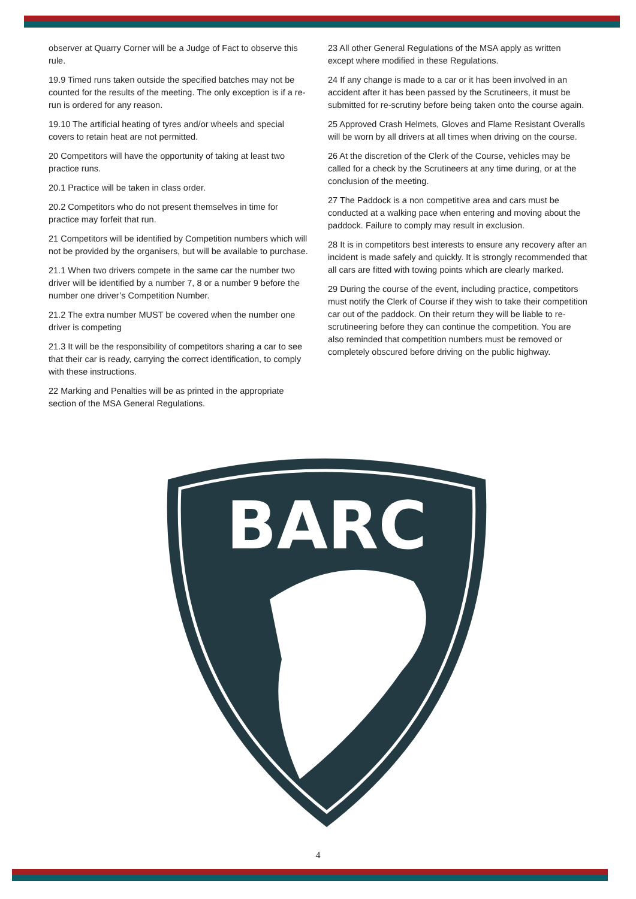observer at Quarry Corner will be a Judge of Fact to observe this rule.
19.9 Timed runs taken outside the specified batches may not be counted for the results of the meeting. The only exception is if a re-run is ordered for any reason.
19.10 The artificial heating of tyres and/or wheels and special covers to retain heat are not permitted.
20 Competitors will have the opportunity of taking at least two practice runs.
20.1 Practice will be taken in class order.
20.2 Competitors who do not present themselves in time for practice may forfeit that run.
21 Competitors will be identified by Competition numbers which will not be provided by the organisers, but will be available to purchase.
21.1 When two drivers compete in the same car the number two driver will be identified by a number 7, 8 or a number 9 before the number one driver’s Competition Number.
21.2 The extra number MUST be covered when the number one driver is competing
21.3 It will be the responsibility of competitors sharing a car to see that their car is ready, carrying the correct identification, to comply with these instructions.
22 Marking and Penalties will be as printed in the appropriate section of the MSA General Regulations.
23 All other General Regulations of the MSA apply as written except where modified in these Regulations.
24 If any change is made to a car or it has been involved in an accident after it has been passed by the Scrutineers, it must be submitted for re-scrutiny before being taken onto the course again.
25 Approved Crash Helmets, Gloves and Flame Resistant Overalls will be worn by all drivers at all times when driving on the course.
26 At the discretion of the Clerk of the Course, vehicles may be called for a check by the Scrutineers at any time during, or at the conclusion of the meeting.
27 The Paddock is a non competitive area and cars must be conducted at a walking pace when entering and moving about the paddock. Failure to comply may result in exclusion.
28 It is in competitors best interests to ensure any recovery after an incident is made safely and quickly. It is strongly recommended that all cars are fitted with towing points which are clearly marked.
29 During the course of the event, including practice, competitors must notify the Clerk of Course if they wish to take their competition car out of the paddock. On their return they will be liable to re-scrutineering before they can continue the competition. You are also reminded that competition numbers must be removed or completely obscured before driving on the public highway.
BARC
4